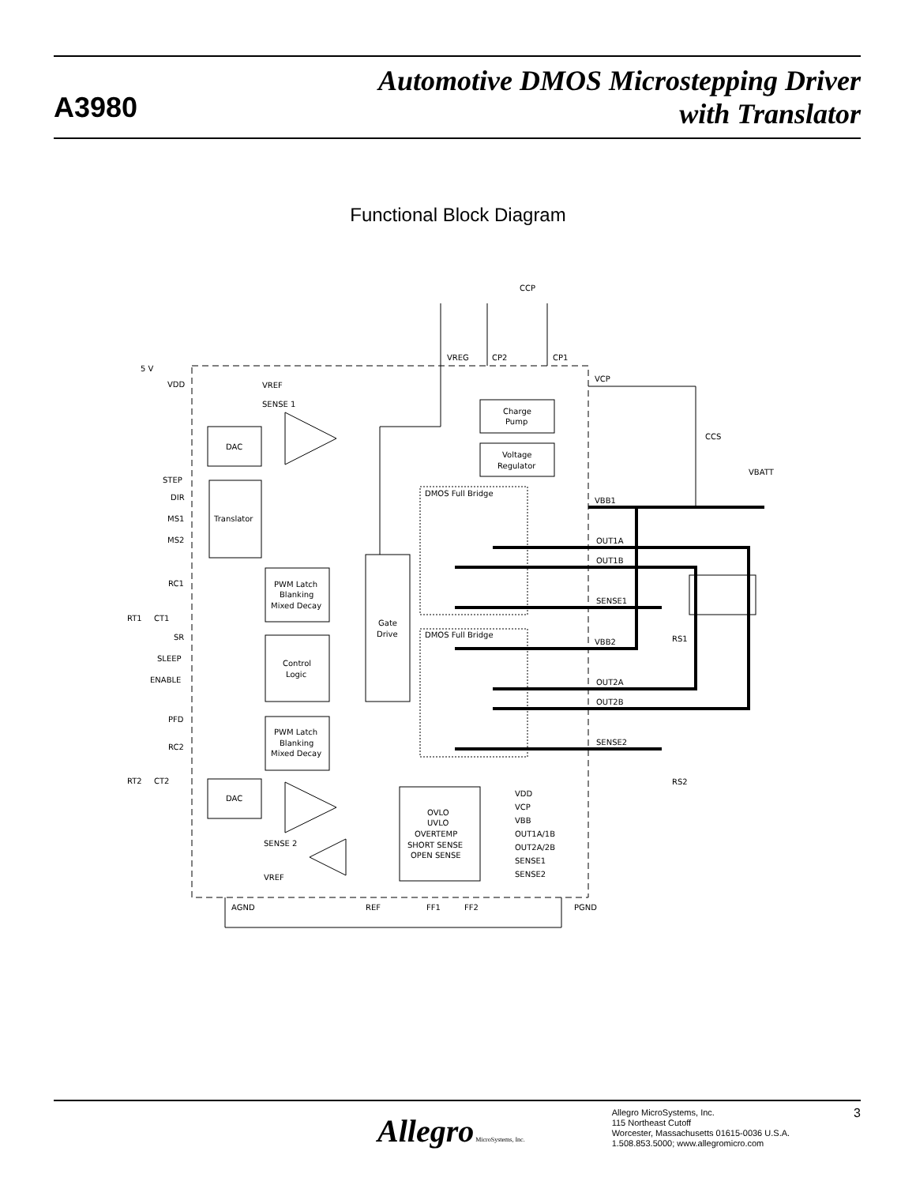A3980
Automotive DMOS Microstepping Driver
with Translator
Functional Block Diagram
CCP
VREG
CP2
CP1
5 V
VDD
VCP
VREF
SENSE 1
Charge
Pump
DAC
CCS
Voltage
Regulator
VBATT
STEP
DIR
DMOS Full Bridge
VBB1
MS1
Translator
MS2
OUT1A
OUT1B
RC1
PWM Latch
Blanking
Mixed Decay
SENSE1
RT1
CT1
Gate
Drive
DMOS Full Bridge
SR
RS1
VBB2
SLEEP
Control
Logic
ENABLE
OUT2A
OUT2B
PFD
PWM Latch
Blanking
Mixed Decay
SENSE2
RC2
RT2
CT2
RS2
VDD
DAC
VCP
OVLO
VBB
UVLO
OVERTEMP
OUT1A/1B
SENSE 2
SHORT SENSE
OUT2A/2B
OPEN SENSE
SENSE1
SENSE2
VREF
AGND
REF
FF1
FF2
PGND
Allegro MicroSystems, Inc.
Allegro MicroSystems, Inc.
115 Northeast Cutoff
Worcester, Massachusetts 01615-0036 U.S.A.
1.508.853.5000; www.allegromicro.com
3